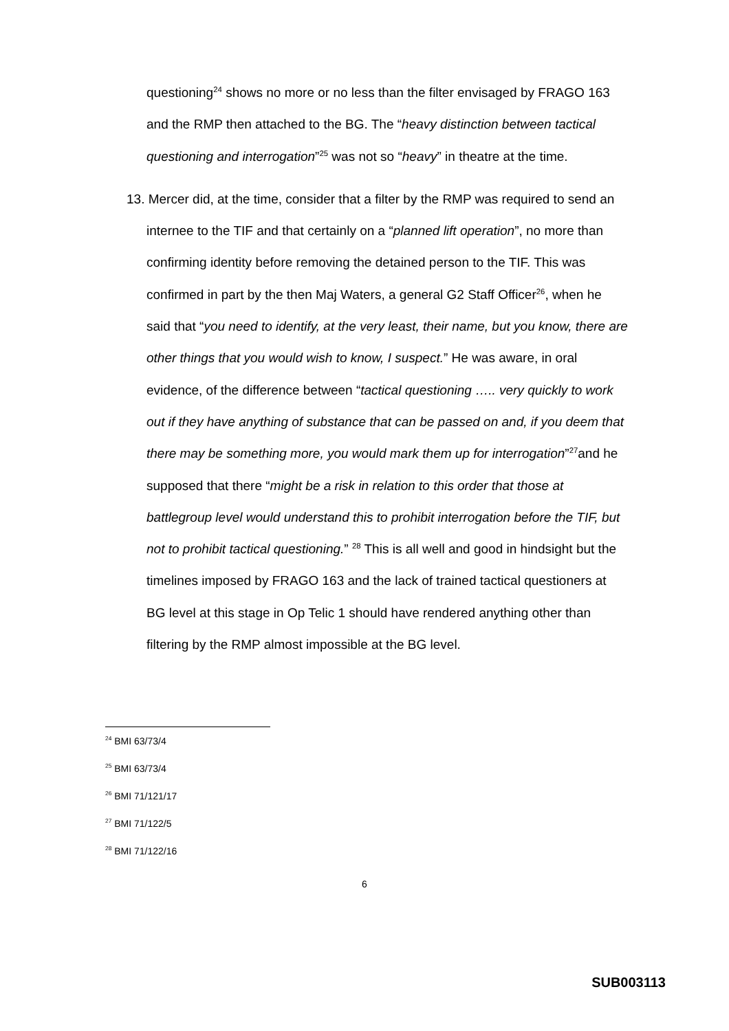questioning<sup>24</sup> shows no more or no less than the filter envisaged by FRAGO 163 and the RMP then attached to the BG. The “heavy distinction between tactical questioning and interrogation”<sup>25</sup> was not so “heavy” in theatre at the time.
13. Mercer did, at the time, consider that a filter by the RMP was required to send an internee to the TIF and that certainly on a “planned lift operation”, no more than confirming identity before removing the detained person to the TIF. This was confirmed in part by the then Maj Waters, a general G2 Staff Officer<sup>26</sup>, when he said that “you need to identify, at the very least, their name, but you know, there are other things that you would wish to know, I suspect.” He was aware, in oral evidence, of the difference between “tactical questioning ….. very quickly to work out if they have anything of substance that can be passed on and, if you deem that there may be something more, you would mark them up for interrogation”<sup>27</sup>and he supposed that there “might be a risk in relation to this order that those at battlegroup level would understand this to prohibit interrogation before the TIF, but not to prohibit tactical questioning.” <sup>28</sup> This is all well and good in hindsight but the timelines imposed by FRAGO 163 and the lack of trained tactical questioners at BG level at this stage in Op Telic 1 should have rendered anything other than filtering by the RMP almost impossible at the BG level.
<sup>24</sup> BMI 63/73/4
<sup>25</sup> BMI 63/73/4
<sup>26</sup> BMI 71/121/17
<sup>27</sup> BMI 71/122/5
<sup>28</sup> BMI 71/122/16
6
SUB003113